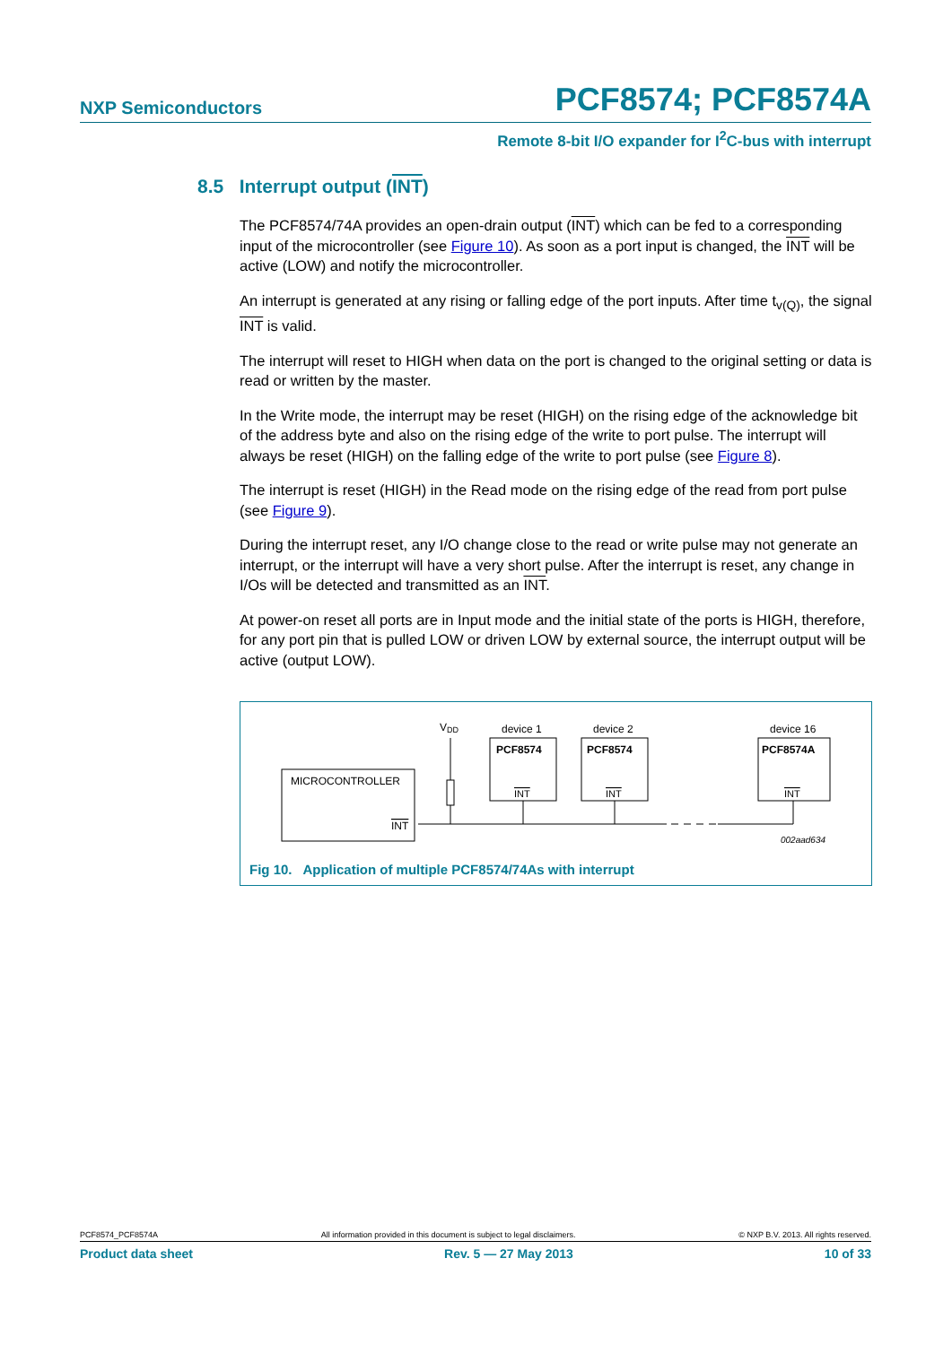NXP Semiconductors PCF8574; PCF8574A
Remote 8-bit I/O expander for I<sup>2</sup>C-bus with interrupt
8.5 Interrupt output (INT)
The PCF8574/74A provides an open-drain output (INT) which can be fed to a corresponding input of the microcontroller (see Figure 10). As soon as a port input is changed, the INT will be active (LOW) and notify the microcontroller.
An interrupt is generated at any rising or falling edge of the port inputs. After time t<sub>v(Q)</sub>, the signal INT is valid.
The interrupt will reset to HIGH when data on the port is changed to the original setting or data is read or written by the master.
In the Write mode, the interrupt may be reset (HIGH) on the rising edge of the acknowledge bit of the address byte and also on the rising edge of the write to port pulse. The interrupt will always be reset (HIGH) on the falling edge of the write to port pulse (see Figure 8).
The interrupt is reset (HIGH) in the Read mode on the rising edge of the read from port pulse (see Figure 9).
During the interrupt reset, any I/O change close to the read or write pulse may not generate an interrupt, or the interrupt will have a very short pulse. After the interrupt is reset, any change in I/Os will be detected and transmitted as an INT.
At power-on reset all ports are in Input mode and the initial state of the ports is HIGH, therefore, for any port pin that is pulled LOW or driven LOW by external source, the interrupt output will be active (output LOW).
MICROCONTROLLER
INT
VDD
device 1
PCF8574
INT
device 2
PCF8574
INT
device 16
PCF8574A
INT
002aad634
Fig 10. Application of multiple PCF8574/74As with interrupt
PCF8574_PCF8574A All information provided in this document is subject to legal disclaimers. © NXP B.V. 2013. All rights reserved.
Product data sheet Rev. 5 — 27 May 2013 10 of 33